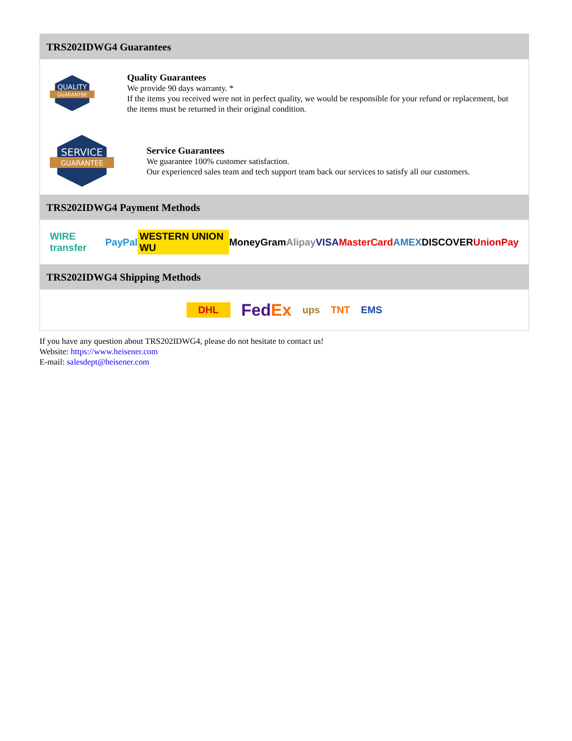TRS202IDWG4 Guarantees
QUALITY
GUARANTEE
Quality Guarantees
We provide 90 days warranty. *
If the items you received were not in perfect quality, we would be responsible for your refund or replacement, but the items must be returned in their original condition.
SERVICE
GUARANTEE
Service Guarantees
We guarantee 100% customer satisfaction.
Our experienced sales team and tech support team back our services to satisfy all our customers.
TRS202IDWG4 Payment Methods
WIRE transfer PayPal WESTERN UNION WU MoneyGram Alipay VISA MasterCard AMEX DISCOVER UnionPay
TRS202IDWG4 Shipping Methods
DHL FedEx ups TNT EMS
If you have any question about TRS202IDWG4, please do not hesitate to contact us!
Website: https://www.heisener.com
E-mail: salesdept@heisener.com